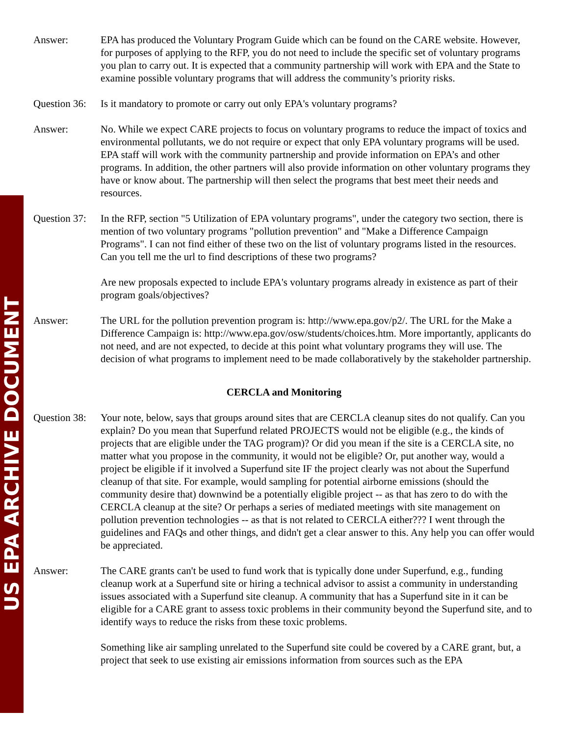US EPA ARCHIVE DOCUMENT
Answer: EPA has produced the Voluntary Program Guide which can be found on the CARE website. However, for purposes of applying to the RFP, you do not need to include the specific set of voluntary programs you plan to carry out. It is expected that a community partnership will work with EPA and the State to examine possible voluntary programs that will address the community’s priority risks.
Question 36:
Is it mandatory to promote or carry out only EPA's voluntary programs?
Answer: No. While we expect CARE projects to focus on voluntary programs to reduce the impact of toxics and environmental pollutants, we do not require or expect that only EPA voluntary programs will be used. EPA staff will work with the community partnership and provide information on EPA’s and other programs. In addition, the other partners will also provide information on other voluntary programs they have or know about. The partnership will then select the programs that best meet their needs and resources.
Question 37:
In the RFP, section "5 Utilization of EPA voluntary programs", under the category two section, there is mention of two voluntary programs "pollution prevention" and "Make a Difference Campaign Programs". I can not find either of these two on the list of voluntary programs listed in the resources. Can you tell me the url to find descriptions of these two programs?
Are new proposals expected to include EPA's voluntary programs already in existence as part of their program goals/objectives?
Answer: The URL for the pollution prevention program is: http://www.epa.gov/p2/. The URL for the Make a Difference Campaign is: http://www.epa.gov/osw/students/choices.htm. More importantly, applicants do not need, and are not expected, to decide at this point what voluntary programs they will use. The decision of what programs to implement need to be made collaboratively by the stakeholder partnership.
CERCLA and Monitoring
Question 38:
Your note, below, says that groups around sites that are CERCLA cleanup sites do not qualify. Can you explain? Do you mean that Superfund related PROJECTS would not be eligible (e.g., the kinds of projects that are eligible under the TAG program)? Or did you mean if the site is a CERCLA site, no matter what you propose in the community, it would not be eligible? Or, put another way, would a project be eligible if it involved a Superfund site IF the project clearly was not about the Superfund cleanup of that site. For example, would sampling for potential airborne emissions (should the community desire that) downwind be a potentially eligible project -- as that has zero to do with the CERCLA cleanup at the site? Or perhaps a series of mediated meetings with site management on pollution prevention technologies -- as that is not related to CERCLA either??? I went through the guidelines and FAQs and other things, and didn't get a clear answer to this. Any help you can offer would be appreciated.
Answer: The CARE grants can't be used to fund work that is typically done under Superfund, e.g., funding cleanup work at a Superfund site or hiring a technical advisor to assist a community in understanding issues associated with a Superfund site cleanup. A community that has a Superfund site in it can be eligible for a CARE grant to assess toxic problems in their community beyond the Superfund site, and to identify ways to reduce the risks from these toxic problems.
Something like air sampling unrelated to the Superfund site could be covered by a CARE grant, but, a project that seek to use existing air emissions information from sources such as the EPA